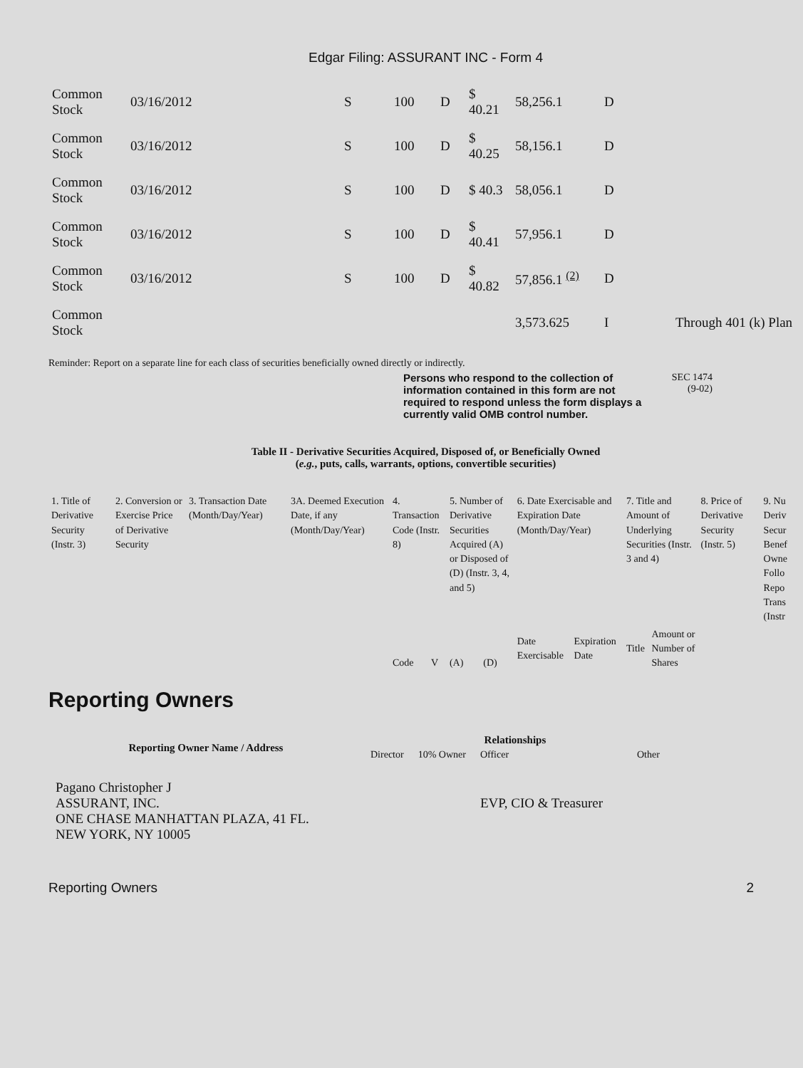Edgar Filing: ASSURANT INC - Form 4
| Common Stock | 03/16/2012 | S | 100 | D | $ 40.21 | 58,256.1 | D | |
| Common Stock | 03/16/2012 | S | 100 | D | $ 40.25 | 58,156.1 | D | |
| Common Stock | 03/16/2012 | S | 100 | D | $ 40.3 | 58,056.1 | D | |
| Common Stock | 03/16/2012 | S | 100 | D | $ 40.41 | 57,956.1 | D | |
| Common Stock | 03/16/2012 | S | 100 | D | $ 40.82 | 57,856.1 <sup>(2)</sup> | D | |
| Common Stock | | | | | | 3,573.625 | I | Through 401 (k) Plan |
Reminder: Report on a separate line for each class of securities beneficially owned directly or indirectly.
Persons who respond to the collection of information contained in this form are not required to respond unless the form displays a currently valid OMB control number.
SEC 1474
(9-02)
Table II - Derivative Securities Acquired, Disposed of, or Beneficially Owned
(e.g., puts, calls, warrants, options, convertible securities)
| 1. Title of Derivative Security (Instr. 3) | 2. Conversion or Exercise Price of Derivative Security | 3. Transaction Date (Month/Day/Year) | 3A. Deemed Execution Date, if any (Month/Day/Year) | 4. Transaction Code (Instr. 8) | | 5. Number of Derivative Securities Acquired (A) or Disposed of (D) (Instr. 3, 4, and 5) | | 6. Date Exercisable and Expiration Date (Month/Day/Year) | | 7. Title and Amount of Underlying Securities (Instr. 3 and 4) | | 8. Price of Derivative Security (Instr. 5) | 9. Nu Deriv Secur Benef Owne Follo Repo Trans (Instr |
| | | | | Code | V | (A) | (D) | Date Exercisable | Expiration Date | Title | Amount or Number of Shares | | |
Reporting Owners
| Reporting Owner Name / Address | Relationships | | | |
| --- | --- | --- | --- | --- |
| | Director | 10% Owner | Officer | Other |
| Pagano Christopher J ASSURANT, INC. ONE CHASE MANHATTAN PLAZA, 41 FL. NEW YORK, NY 10005 | | | EVP, CIO & Treasurer | |
Reporting Owners 2